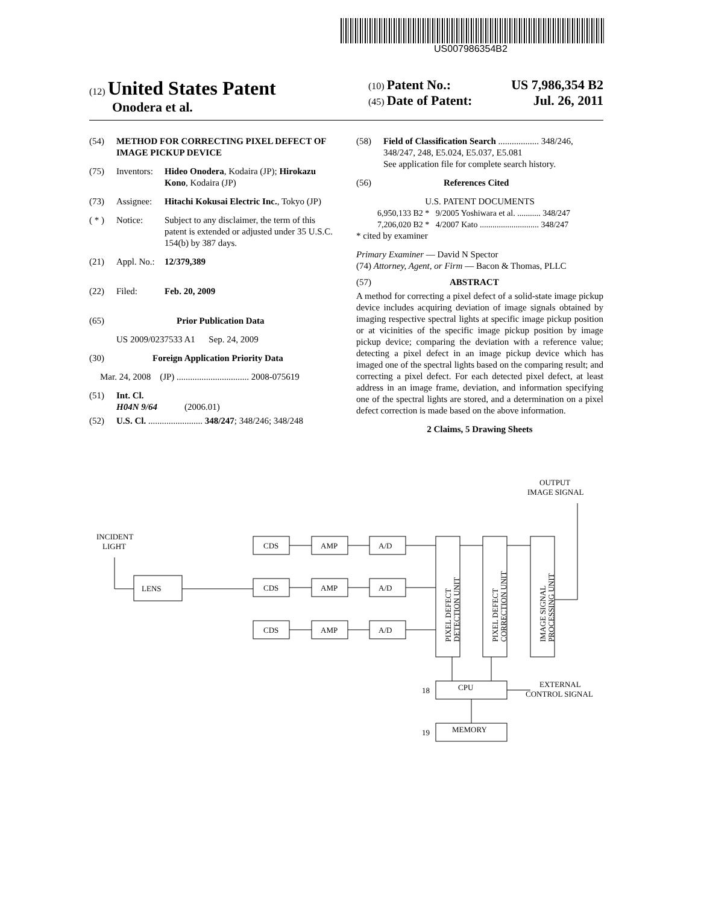US007986354B2
(12) United States Patent
Onodera et al.
(10) Patent No.: US 7,986,354 B2
(45) Date of Patent: Jul. 26, 2011
(54) METHOD FOR CORRECTING PIXEL DEFECT OF IMAGE PICKUP DEVICE
(75) Inventors: Hideo Onodera, Kodaira (JP); Hirokazu Kono, Kodaira (JP)
(73) Assignee: Hitachi Kokusai Electric Inc., Tokyo (JP)
( * ) Notice: Subject to any disclaimer, the term of this patent is extended or adjusted under 35 U.S.C. 154(b) by 387 days.
(21) Appl. No.: 12/379,389
(22) Filed: Feb. 20, 2009
(65) Prior Publication Data
US 2009/0237533 A1 Sep. 24, 2009
(30) Foreign Application Priority Data
Mar. 24, 2008 (JP) ................................ 2008-075619
(51) Int. Cl.
H04N 9/64 (2006.01)
(52) U.S. Cl. ........................ 348/247; 348/246; 348/248
(58) Field of Classification Search .................. 348/246, 348/247, 248, E5.024, E5.037, E5.081
See application file for complete search history.
(56) References Cited
U.S. PATENT DOCUMENTS
6,950,133 B2 * 9/2005 Yoshiwara et al. ........... 348/247
7,206,020 B2 * 4/2007 Kato ............................ 348/247
* cited by examiner
Primary Examiner — David N Spector
(74) Attorney, Agent, or Firm — Bacon & Thomas, PLLC
(57) ABSTRACT
A method for correcting a pixel defect of a solid-state image pickup device includes acquiring deviation of image signals obtained by imaging respective spectral lights at specific image pickup position or at vicinities of the specific image pickup position by image pickup device; comparing the deviation with a reference value; detecting a pixel defect in an image pickup device which has imaged one of the spectral lights based on the comparing result; and correcting a pixel defect. For each detected pixel defect, at least address in an image frame, deviation, and information specifying one of the spectral lights are stored, and a determination on a pixel defect correction is made based on the above information.
2 Claims, 5 Drawing Sheets
INCIDENT
LIGHT
LENS
CDS
CDS
CDS
AMP
AMP
AMP
A/D
A/D
A/D
CPU
MEMORY
18
19
OUTPUT
IMAGE SIGNAL
EXTERNAL
CONTROL SIGNAL
PIXEL DEFECT
DETECTION UNIT
PIXEL DEFECT
CORRECTION UNIT
IMAGE SIGNAL
PROCESSING UNIT